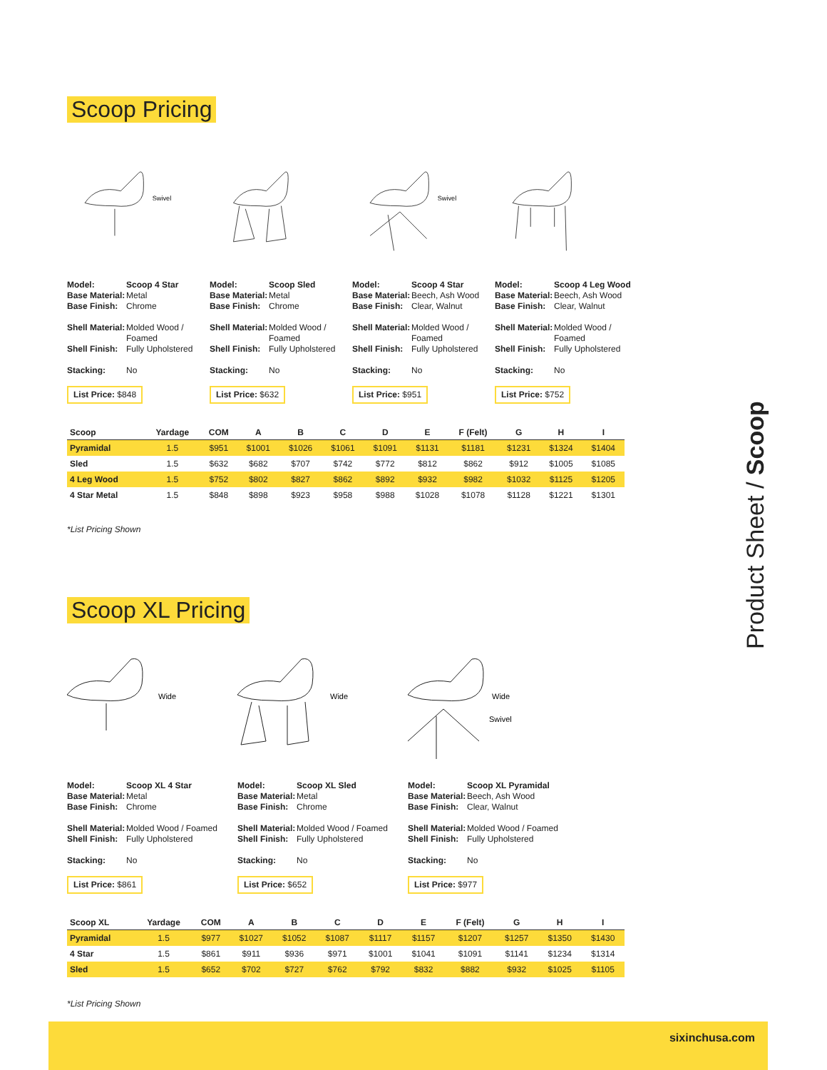Scoop Pricing
Swivel
Swivel
| Model: | Scoop 4 Star |
| Base Material: | Metal |
| Base Finish: | Chrome |
| Shell Material: | Molded Wood / Foamed |
| Shell Finish: | Fully Upholstered |
| Stacking: | No |
List Price: $848
| Model: | Scoop Sled |
| Base Material: | Metal |
| Base Finish: | Chrome |
| Shell Material: | Molded Wood / Foamed |
| Shell Finish: | Fully Upholstered |
| Stacking: | No |
List Price: $632
| Model: | Scoop 4 Star |
| Base Material: | Beech, Ash Wood |
| Base Finish: | Clear, Walnut |
| Shell Material: | Molded Wood / Foamed |
| Shell Finish: | Fully Upholstered |
| Stacking: | No |
List Price: $951
| Model: | Scoop 4 Leg Wood |
| Base Material: | Beech, Ash Wood |
| Base Finish: | Clear, Walnut |
| Shell Material: | Molded Wood / Foamed |
| Shell Finish: | Fully Upholstered |
| Stacking: | No |
List Price: $752
| Scoop | Yardage | COM | A | B | C | D | E | F (Felt) | G | H | I |
| --- | --- | --- | --- | --- | --- | --- | --- | --- | --- | --- | --- |
| Pyramidal | 1.5 | $951 | $1001 | $1026 | $1061 | $1091 | $1131 | $1181 | $1231 | $1324 | $1404 |
| Sled | 1.5 | $632 | $682 | $707 | $742 | $772 | $812 | $862 | $912 | $1005 | $1085 |
| 4 Leg Wood | 1.5 | $752 | $802 | $827 | $862 | $892 | $932 | $982 | $1032 | $1125 | $1205 |
| 4 Star Metal | 1.5 | $848 | $898 | $923 | $958 | $988 | $1028 | $1078 | $1128 | $1221 | $1301 |
*List Pricing Shown
Scoop XL Pricing
Wide
Wide
Wide
Swivel
| Model: | Scoop XL 4 Star |
| Base Material: | Metal |
| Base Finish: | Chrome |
| Shell Material: | Molded Wood / Foamed |
| Shell Finish: | Fully Upholstered |
| Stacking: | No |
List Price: $861
| Model: | Scoop XL Sled |
| Base Material: | Metal |
| Base Finish: | Chrome |
| Shell Material: | Molded Wood / Foamed |
| Shell Finish: | Fully Upholstered |
| Stacking: | No |
List Price: $652
| Model: | Scoop XL Pyramidal |
| Base Material: | Beech, Ash Wood |
| Base Finish: | Clear, Walnut |
| Shell Material: | Molded Wood / Foamed |
| Shell Finish: | Fully Upholstered |
| Stacking: | No |
List Price: $977
| Scoop XL | Yardage | COM | A | B | C | D | E | F (Felt) | G | H | I |
| --- | --- | --- | --- | --- | --- | --- | --- | --- | --- | --- | --- |
| Pyramidal | 1.5 | $977 | $1027 | $1052 | $1087 | $1117 | $1157 | $1207 | $1257 | $1350 | $1430 |
| 4 Star | 1.5 | $861 | $911 | $936 | $971 | $1001 | $1041 | $1091 | $1141 | $1234 | $1314 |
| Sled | 1.5 | $652 | $702 | $727 | $762 | $792 | $832 | $882 | $932 | $1025 | $1105 |
*List Pricing Shown
Product Sheet / Scoop
sixinchusa.com